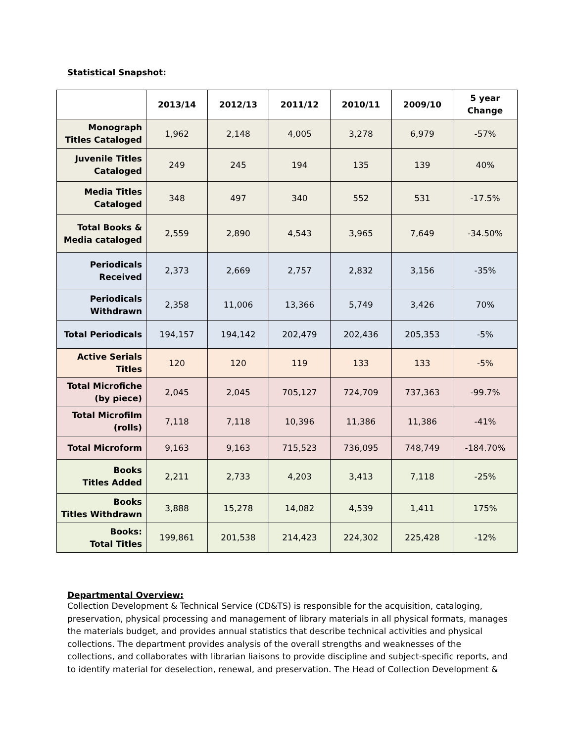Statistical Snapshot:
| | 2013/14 | 2012/13 | 2011/12 | 2010/11 | 2009/10 | 5 year Change |
| --- | --- | --- | --- | --- | --- | --- |
| Monograph Titles Cataloged | 1,962 | 2,148 | 4,005 | 3,278 | 6,979 | -57% |
| Juvenile Titles Cataloged | 249 | 245 | 194 | 135 | 139 | 40% |
| Media Titles Cataloged | 348 | 497 | 340 | 552 | 531 | -17.5% |
| Total Books & Media cataloged | 2,559 | 2,890 | 4,543 | 3,965 | 7,649 | -34.50% |
| Periodicals Received | 2,373 | 2,669 | 2,757 | 2,832 | 3,156 | -35% |
| Periodicals Withdrawn | 2,358 | 11,006 | 13,366 | 5,749 | 3,426 | 70% |
| Total Periodicals | 194,157 | 194,142 | 202,479 | 202,436 | 205,353 | -5% |
| Active Serials Titles | 120 | 120 | 119 | 133 | 133 | -5% |
| Total Microfiche (by piece) | 2,045 | 2,045 | 705,127 | 724,709 | 737,363 | -99.7% |
| Total Microfilm (rolls) | 7,118 | 7,118 | 10,396 | 11,386 | 11,386 | -41% |
| Total Microform | 9,163 | 9,163 | 715,523 | 736,095 | 748,749 | -184.70% |
| Books Titles Added | 2,211 | 2,733 | 4,203 | 3,413 | 7,118 | -25% |
| Books Titles Withdrawn | 3,888 | 15,278 | 14,082 | 4,539 | 1,411 | 175% |
| Books: Total Titles | 199,861 | 201,538 | 214,423 | 224,302 | 225,428 | -12% |
Departmental Overview:
Collection Development & Technical Service (CD&TS) is responsible for the acquisition, cataloging, preservation, physical processing and management of library materials in all physical formats, manages the materials budget, and provides annual statistics that describe technical activities and physical collections. The department provides analysis of the overall strengths and weaknesses of the collections, and collaborates with librarian liaisons to provide discipline and subject-specific reports, and to identify material for deselection, renewal, and preservation. The Head of Collection Development &